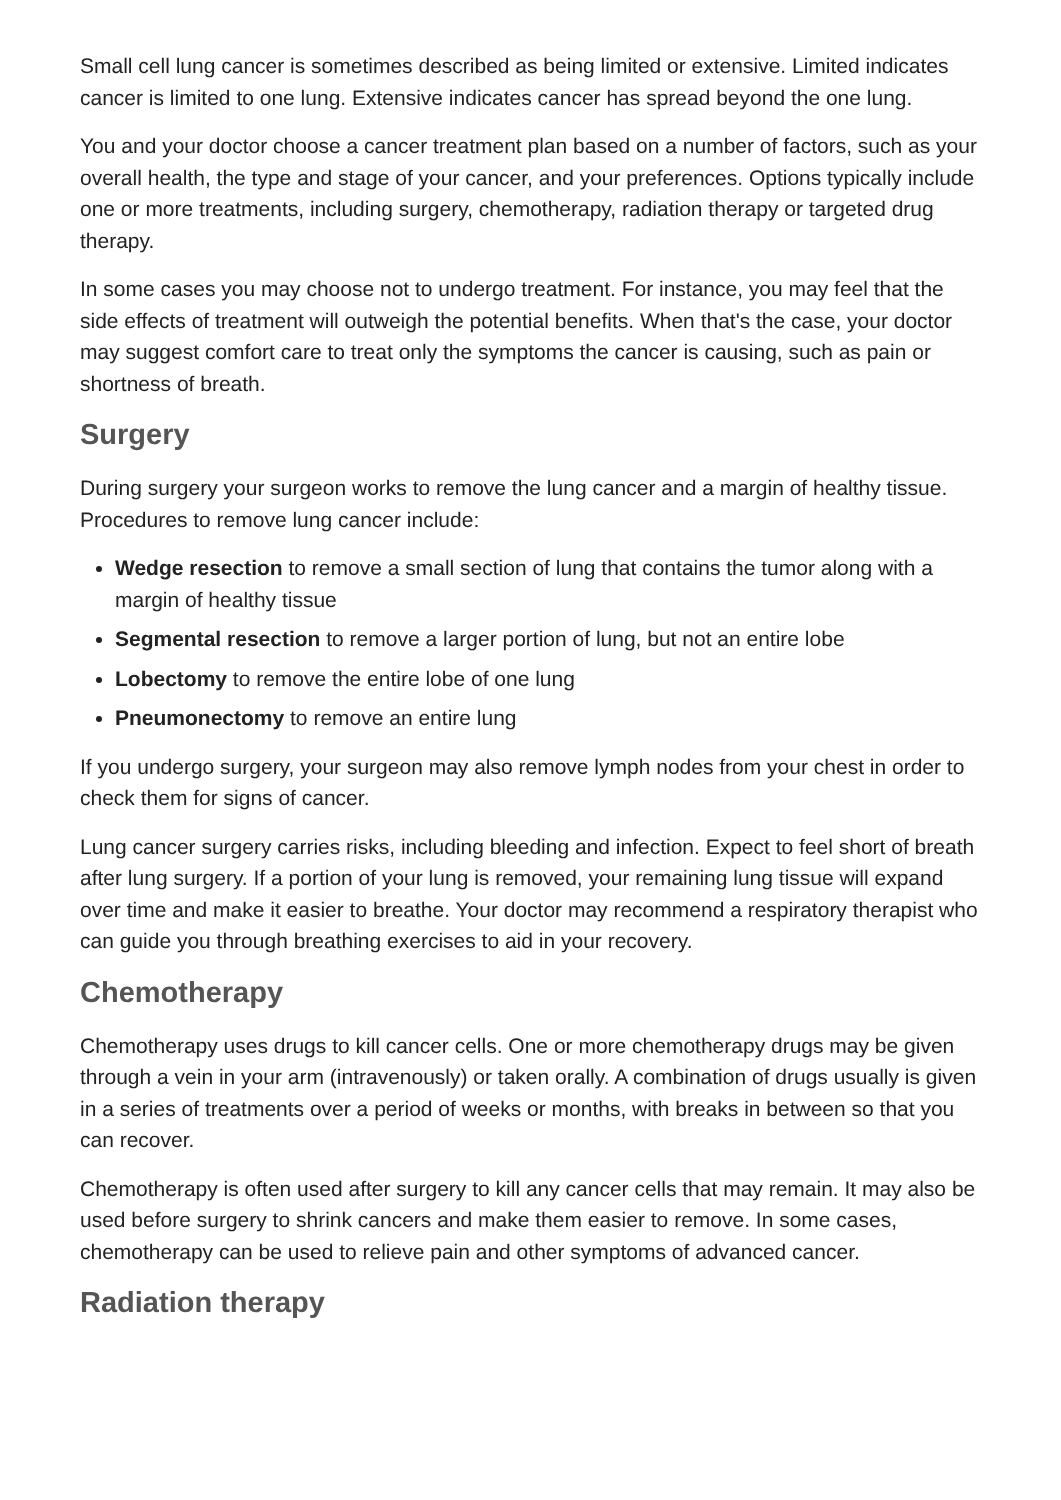Small cell lung cancer is sometimes described as being limited or extensive. Limited indicates cancer is limited to one lung. Extensive indicates cancer has spread beyond the one lung.
You and your doctor choose a cancer treatment plan based on a number of factors, such as your overall health, the type and stage of your cancer, and your preferences. Options typically include one or more treatments, including surgery, chemotherapy, radiation therapy or targeted drug therapy.
In some cases you may choose not to undergo treatment. For instance, you may feel that the side effects of treatment will outweigh the potential benefits. When that's the case, your doctor may suggest comfort care to treat only the symptoms the cancer is causing, such as pain or shortness of breath.
Surgery
During surgery your surgeon works to remove the lung cancer and a margin of healthy tissue. Procedures to remove lung cancer include:
Wedge resection to remove a small section of lung that contains the tumor along with a margin of healthy tissue
Segmental resection to remove a larger portion of lung, but not an entire lobe
Lobectomy to remove the entire lobe of one lung
Pneumonectomy to remove an entire lung
If you undergo surgery, your surgeon may also remove lymph nodes from your chest in order to check them for signs of cancer.
Lung cancer surgery carries risks, including bleeding and infection. Expect to feel short of breath after lung surgery. If a portion of your lung is removed, your remaining lung tissue will expand over time and make it easier to breathe. Your doctor may recommend a respiratory therapist who can guide you through breathing exercises to aid in your recovery.
Chemotherapy
Chemotherapy uses drugs to kill cancer cells. One or more chemotherapy drugs may be given through a vein in your arm (intravenously) or taken orally. A combination of drugs usually is given in a series of treatments over a period of weeks or months, with breaks in between so that you can recover.
Chemotherapy is often used after surgery to kill any cancer cells that may remain. It may also be used before surgery to shrink cancers and make them easier to remove. In some cases, chemotherapy can be used to relieve pain and other symptoms of advanced cancer.
Radiation therapy